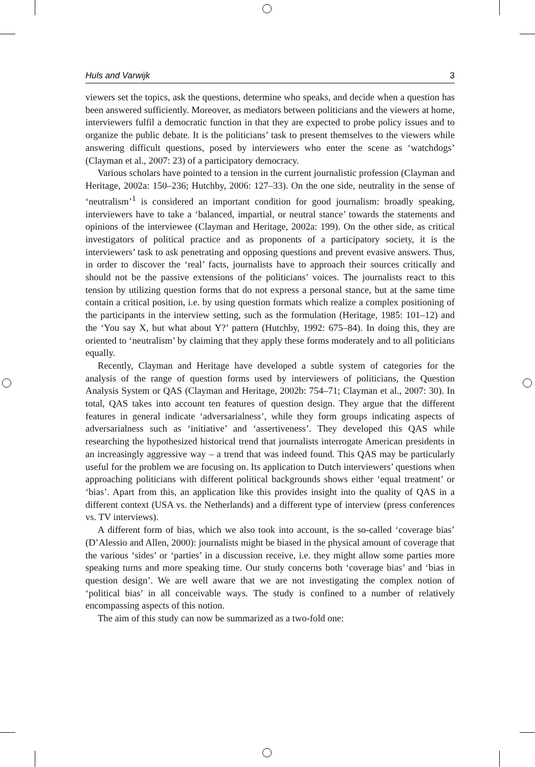Huls and Varwijk 3
viewers set the topics, ask the questions, determine who speaks, and decide when a question has been answered sufficiently. Moreover, as mediators between politicians and the viewers at home, interviewers fulfil a democratic function in that they are expected to probe policy issues and to organize the public debate. It is the politicians’ task to present themselves to the viewers while answering difficult questions, posed by interviewers who enter the scene as ‘watchdogs’ (Clayman et al., 2007: 23) of a participatory democracy.
Various scholars have pointed to a tension in the current journalistic profession (Clayman and Heritage, 2002a: 150–236; Hutchby, 2006: 127–33). On the one side, neutrality in the sense of ‘neutralism’<sup>1</sup> is considered an important condition for good journalism: broadly speaking, interviewers have to take a ‘balanced, impartial, or neutral stance’ towards the statements and opinions of the interviewee (Clayman and Heritage, 2002a: 199). On the other side, as critical investigators of political practice and as proponents of a participatory society, it is the interviewers’ task to ask penetrating and opposing questions and prevent evasive answers. Thus, in order to discover the ‘real’ facts, journalists have to approach their sources critically and should not be the passive extensions of the politicians’ voices. The journalists react to this tension by utilizing question forms that do not express a personal stance, but at the same time contain a critical position, i.e. by using question formats which realize a complex positioning of the participants in the interview setting, such as the formulation (Heritage, 1985: 101–12) and the ‘You say X, but what about Y?’ pattern (Hutchby, 1992: 675–84). In doing this, they are oriented to ‘neutralism’ by claiming that they apply these forms moderately and to all politicians equally.
Recently, Clayman and Heritage have developed a subtle system of categories for the analysis of the range of question forms used by interviewers of politicians, the Question Analysis System or QAS (Clayman and Heritage, 2002b: 754–71; Clayman et al., 2007: 30). In total, QAS takes into account ten features of question design. They argue that the different features in general indicate ‘adversarialness’, while they form groups indicating aspects of adversarialness such as ‘initiative’ and ‘assertiveness’. They developed this QAS while researching the hypothesized historical trend that journalists interrogate American presidents in an increasingly aggressive way – a trend that was indeed found. This QAS may be particularly useful for the problem we are focusing on. Its application to Dutch interviewers’ questions when approaching politicians with different political backgrounds shows either ‘equal treatment’ or ‘bias’. Apart from this, an application like this provides insight into the quality of QAS in a different context (USA vs. the Netherlands) and a different type of interview (press conferences vs. TV interviews).
A different form of bias, which we also took into account, is the so-called ‘coverage bias’ (D’Alessio and Allen, 2000): journalists might be biased in the physical amount of coverage that the various ‘sides’ or ‘parties’ in a discussion receive, i.e. they might allow some parties more speaking turns and more speaking time. Our study concerns both ‘coverage bias’ and ‘bias in question design’. We are well aware that we are not investigating the complex notion of ‘political bias’ in all conceivable ways. The study is confined to a number of relatively encompassing aspects of this notion.
The aim of this study can now be summarized as a two-fold one: